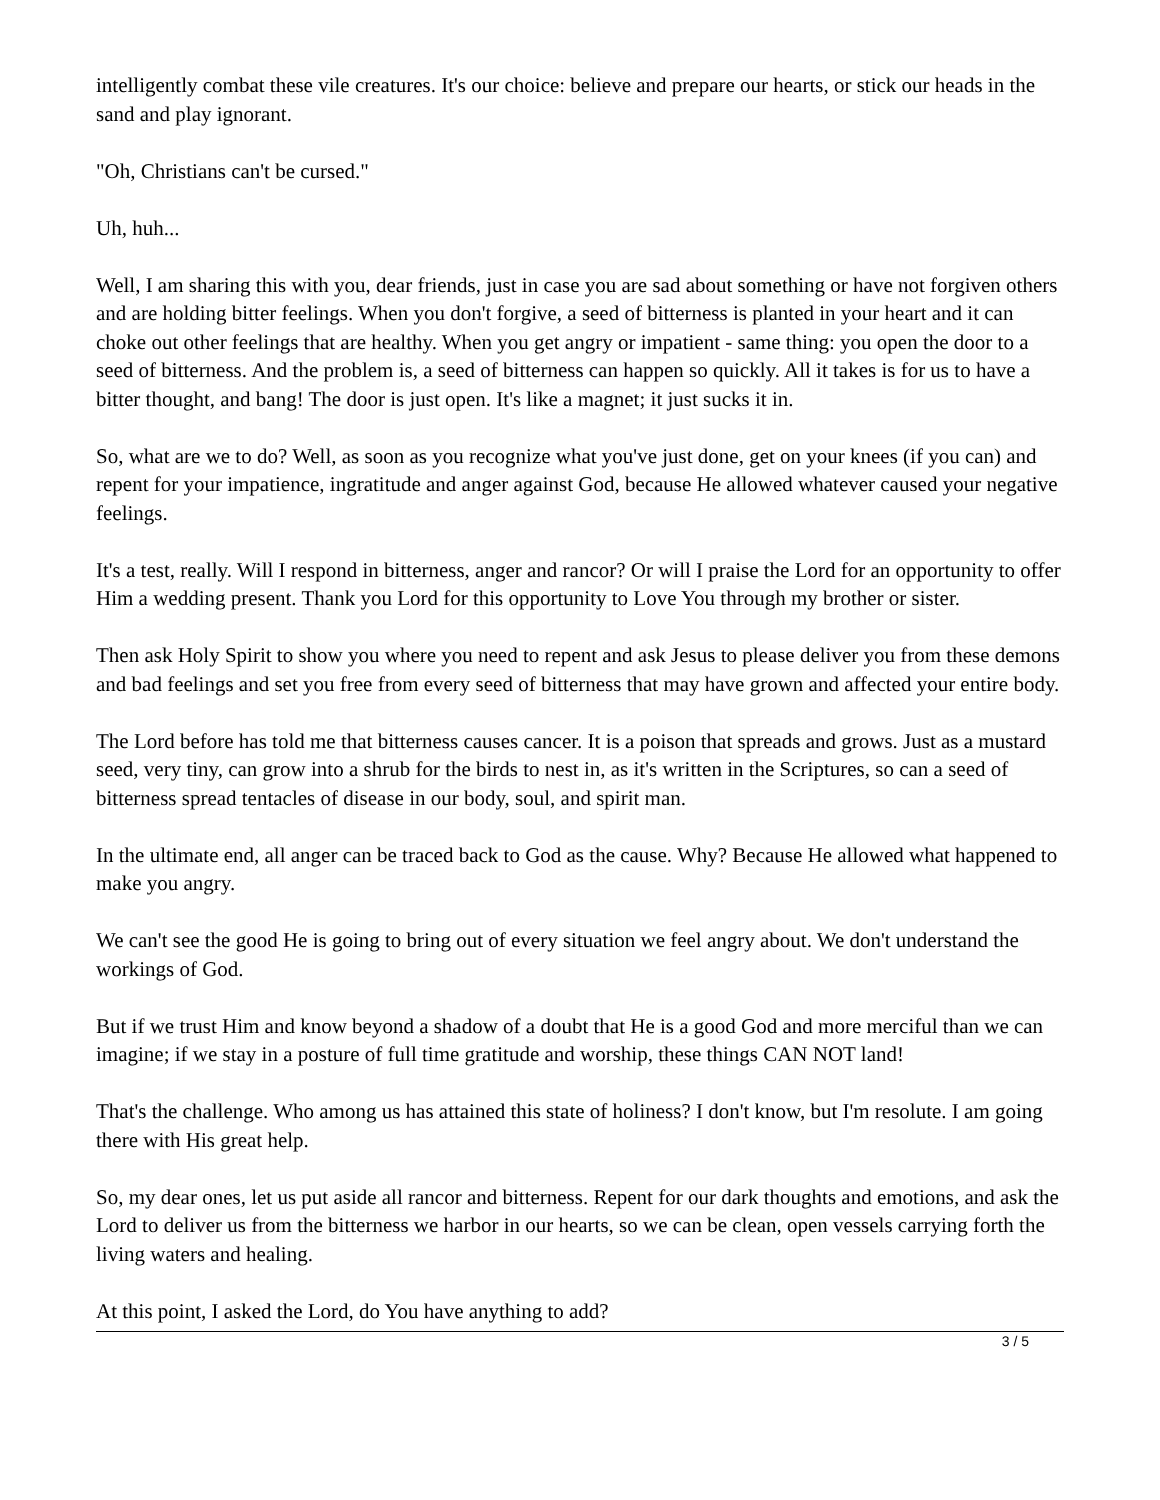intelligently combat these vile creatures. It's our choice: believe and prepare our hearts, or stick our heads in the sand and play ignorant.
"Oh, Christians can't be cursed."
Uh, huh...
Well, I am sharing this with you, dear friends, just in case you are sad about something or have not forgiven others and are holding bitter feelings. When you don't forgive, a seed of bitterness is planted in your heart and it can choke out other feelings that are healthy. When you get angry or impatient - same thing: you open the door to a seed of bitterness. And the problem is, a seed of bitterness can happen so quickly. All it takes is for us to have a bitter thought, and bang! The door is just open. It's like a magnet; it just sucks it in.
So, what are we to do? Well, as soon as you recognize what you've just done, get on your knees (if you can) and repent for your impatience, ingratitude and anger against God, because He allowed whatever caused your negative feelings.
It's a test, really. Will I respond in bitterness, anger and rancor? Or will I praise the Lord for an opportunity to offer Him a wedding present. Thank you Lord for this opportunity to Love You through my brother or sister.
Then ask Holy Spirit to show you where you need to repent and ask Jesus to please deliver you from these demons and bad feelings and set you free from every seed of bitterness that may have grown and affected your entire body.
The Lord before has told me that bitterness causes cancer. It is a poison that spreads and grows. Just as a mustard seed, very tiny, can grow into a shrub for the birds to nest in, as it's written in the Scriptures, so can a seed of bitterness spread tentacles of disease in our body, soul, and spirit man.
In the ultimate end, all anger can be traced back to God as the cause. Why? Because He allowed what happened to make you angry.
We can't see the good He is going to bring out of every situation we feel angry about. We don't understand the workings of God.
But if we trust Him and know beyond a shadow of a doubt that He is a good God and more merciful than we can imagine; if we stay in a posture of full time gratitude and worship, these things CAN NOT land!
That's the challenge. Who among us has attained this state of holiness? I don't know, but I'm resolute. I am going there with His great help.
So, my dear ones, let us put aside all rancor and bitterness. Repent for our dark thoughts and emotions, and ask the Lord to deliver us from the bitterness we harbor in our hearts, so we can be clean, open vessels carrying forth the living waters and healing.
At this point, I asked the Lord, do You have anything to add?
3 / 5